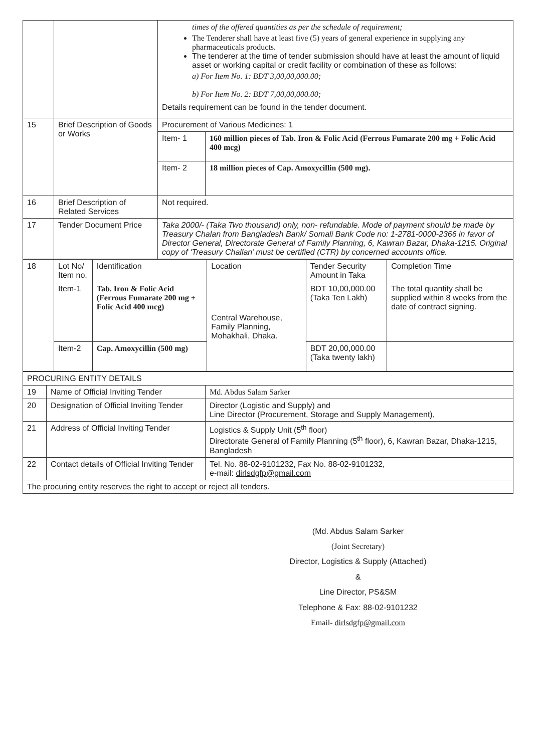| | | times of the offered quantities as per the schedule of requirement; The Tenderer shall have at least five (5) years of general experience in supplying any pharmaceuticals products. The tenderer at the time of tender submission should have at least the amount of liquid asset or working capital or credit facility or combination of these as follows: a) For Item No. 1: BDT 3,00,00,000.00; b) For Item No. 2: BDT 7,00,00,000.00; Details requirement can be found in the tender document. | |
| 15 | Brief Description of Goods or Works | Procurement of Various Medicines: 1 | |
| | | Item- 1 | 160 million pieces of Tab. Iron & Folic Acid (Ferrous Fumarate 200 mg + Folic Acid 400 mcg) |
| | | Item- 2 | 18 million pieces of Cap. Amoxycillin (500 mg). |
| 16 | Brief Description of Related Services | Not required. | |
| 17 | Tender Document Price | Taka 2000/- (Taka Two thousand) only, non- refundable. Mode of payment should be made by Treasury Chalan from Bangladesh Bank/ Somali Bank Code no: 1-2781-0000-2366 in favor of Director General, Directorate General of Family Planning, 6, Kawran Bazar, Dhaka-1215. Original copy of ‘Treasury Challan’ must be certified (CTR) by concerned accounts office. | |
| 18 | Lot No/ Item no. | Identification | Location | Tender Security Amount in Taka | Completion Time |
| | Item-1 | Tab. Iron & Folic Acid (Ferrous Fumarate 200 mg + Folic Acid 400 mcg) | Central Warehouse, Family Planning, Mohakhali, Dhaka. | BDT 10,00,000.00 (Taka Ten Lakh) | The total quantity shall be supplied within 8 weeks from the date of contract signing. |
| | Item-2 | Cap. Amoxycillin (500 mg) | | BDT 20,00,000.00 (Taka twenty lakh) | |
| PROCURING ENTITY DETAILS | | |
| 19 | Name of Official Inviting Tender | Md. Abdus Salam Sarker |
| 20 | Designation of Official Inviting Tender | Director (Logistic and Supply) and Line Director (Procurement, Storage and Supply Management), |
| 21 | Address of Official Inviting Tender | Logistics & Supply Unit (5<sup>th</sup> floor) Directorate General of Family Planning (5<sup>th</sup> floor), 6, Kawran Bazar, Dhaka-1215, Bangladesh |
| 22 | Contact details of Official Inviting Tender | Tel. No. 88-02-9101232, Fax No. 88-02-9101232, e-mail: dirlsdgfp@gmail.com |
| The procuring entity reserves the right to accept or reject all tenders. | | |
(Md. Abdus Salam Sarker
(Joint Secretary)
Director, Logistics & Supply (Attached)
&
Line Director, PS&SM
Telephone & Fax: 88-02-9101232
Email- dirlsdgfp@gmail.com